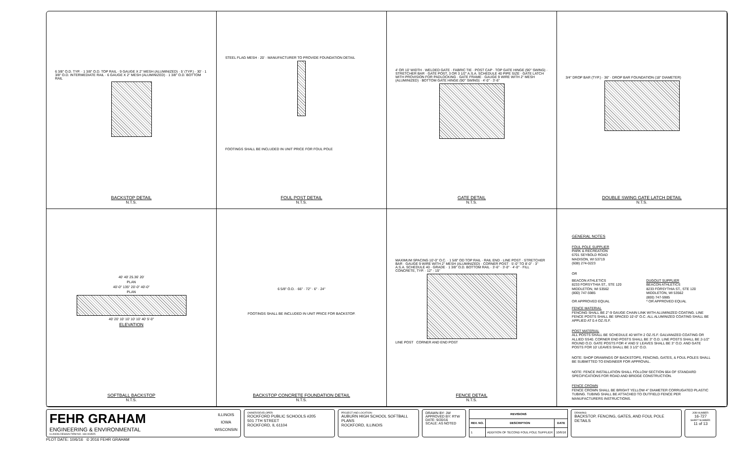6 3/8" O.D. TYP. · 1 3/8" O.D. TOP RAIL · 9 GAUGE X 2" MESH (ALUMINIZED) · 5' (TYP.) · 30' · 1 3/8" O.D. INTERMEDIATE RAIL · 6 GAUGE X 2" MESH (ALUMINIZED) · 1 3/8" O.D. BOTTOM RAIL
BACKSTOP DETAIL
N.T.S.
STEEL FLAG MESH · 20' · MANUFACTURER TO PROVIDE FOUNDATION DETAIL
FOOTINGS SHALL BE INCLUDED IN UNIT PRICE FOR FOUL POLE
FOUL POST DETAIL
N.T.S.
4' OR 10' WIDTH · WELDED GATE · FABRIC TIE · POST CAP · TOP GATE HINGE (90° SWING) · STRETCHER BAR · GATE POST, 3 OR 3 1/2" A.S.A. SCHEDULE 40 PIPE SIZE · GATE LATCH WITH PROVISION FOR PADLOCKING · GATE FRAME · GAUGE 9 WIRE WITH 2" MESH (ALUMINIZED) · BOTTOM GATE HINGE (90° SWING) · 4'-0" · 3'-6"
GATE DETAIL
N.T.S.
3/4" DROP BAR (TYP.) · 36" · DROP BAR FOUNDATION (18" DIAMETER)
DOUBLE SWING GATE LATCH DETAIL
N.T.S.
40' 40' 25.36' 20'
PLAN
40'-0" 135° 20'-0" 40'-0"
PLAN
40' 20' 10' 10' 10' 10' 40' 5'-0"
ELEVATION
SOFTBALL BACKSTOP
N.T.S.
6 5/8" O.D. · 66" · 72" · 6" · 24"
FOOTINGS SHALL BE INCLUDED IN UNIT PRICE FOR BACKSTOP.
BACKSTOP CONCRETE FOUNDATION DETAIL
N.T.S.
MAXIMUM SPACING 10'-0" O.C. · 1 5/8" OD TOP RAIL · RAIL END · LINE POST · STRETCHER BAR · GAUGE 9 WIRE WITH 2" MESH (ALUMINIZED) · CORNER POST · 5'-0" TO 8'-0" · 3" A.S.A. SCHEDULE 40 · GRADE · 1 3/8" O.D. BOTTOM RAIL · 3'-6" · 3'-0" · 4'-0" · FILL CONCRETE, TYP. · 12" · 15"
LINE POST CORNER AND END POST
FENCE DETAIL
N.T.S.
GENERAL NOTES
FOUL POLE SUPPLIER
PARK & RECREATION
6701 SEYBOLD ROAD
MADISON, WI 53719
(608) 274-0223
OR
BEACON ATHLETICS
8233 FORSYTHIA ST., STE 120
MIDDLETON, WI 53562
(800) 747-5985
OR APPROVED EQUAL
DUGOUT SUPPLIER
BEACON ATHLETICS
8233 FORSYTHIA ST., STE 120
MIDDLETON, WI 53562
(800) 747-5985
* OR APPROVED EQUAL
FENCE MATERIAL
FENCING SHALL BE 2"-9 GAUGE CHAIN LINK WITH ALUMINIZED COATING. LINE FENCE POSTS SHALL BE SPACED 10'-0" O.C. ALL ALUMINIZED COATING SHALL BE APPLIED AT 0.4 OZ./S.F.
POST MATERIAL
ALL POSTS SHALL BE SCHEDULE 40 WITH 2 OZ./S.F. GALVANIZED COATING OR ALLIED SS40. CORNER END POSTS SHALL BE 3" O.D. LINE POSTS SHALL BE 2-1/2" ROUND O.D. GATE POSTS FOR 4' AND 5' LEAVES SHALL BE 3" O.D. AND GATE POSTS FOR 10' LEAVES SHALL BE 3 1/2" O.D.
NOTE: SHOP DRAWINGS OF BACKSTOPS, FENCING, GATES, & FOUL POLES SHALL BE SUBMITTED TO ENGINEER FOR APPROVAL.
NOTE: FENCE INSTALLATION SHALL FOLLOW SECTION 664 OF STANDARD SPECIFICATIONS FOR ROAD AND BRIDGE CONSTRUCTION.
FENCE CROWN
FENCE CROWN SHALL BE BRIGHT YELLOW 4" DIAMETER CORRUGATED PLASTIC TUBING. TUBING SHALL BE ATTACHED TO OUTFIELD FENCE PER MANUFACTURERS INSTRUCTIONS.
FEHR GRAHAM
ENGINEERING & ENVIRONMENTAL
ILLINOIS DESIGN FIRM NO. 184-003525
ILLINOIS
IOWA
WISCONSIN
OWNER/DEVELOPER:
ROCKFORD PUBLIC SCHOOLS #205
501 7TH STREET
ROCKFORD, IL 61104
PROJECT AND LOCATION:
AUBURN HIGH SCHOOL SOFTBALL PLANS
ROCKFORD, ILLINOIS
DRAWN BY: JW
APPROVED BY: RTW
DATE: 9/20/16
SCALE: AS NOTED
| REVISIONS | | |
| --- | --- | --- |
| REV. NO. | DESCRIPTION | DATE |
| 1 | ADDITION OF SECOND FOUL POLE SUPPLIER | 10/6/16 |
DRAWING:
BACKSTOP, FENCING, GATES, AND FOUL POLE DETAILS
JOB NUMBER:
16-727
SHEET NUMBER:
11 of 13
PLOT DATE: 10/6/16 © 2016 FEHR GRAHAM